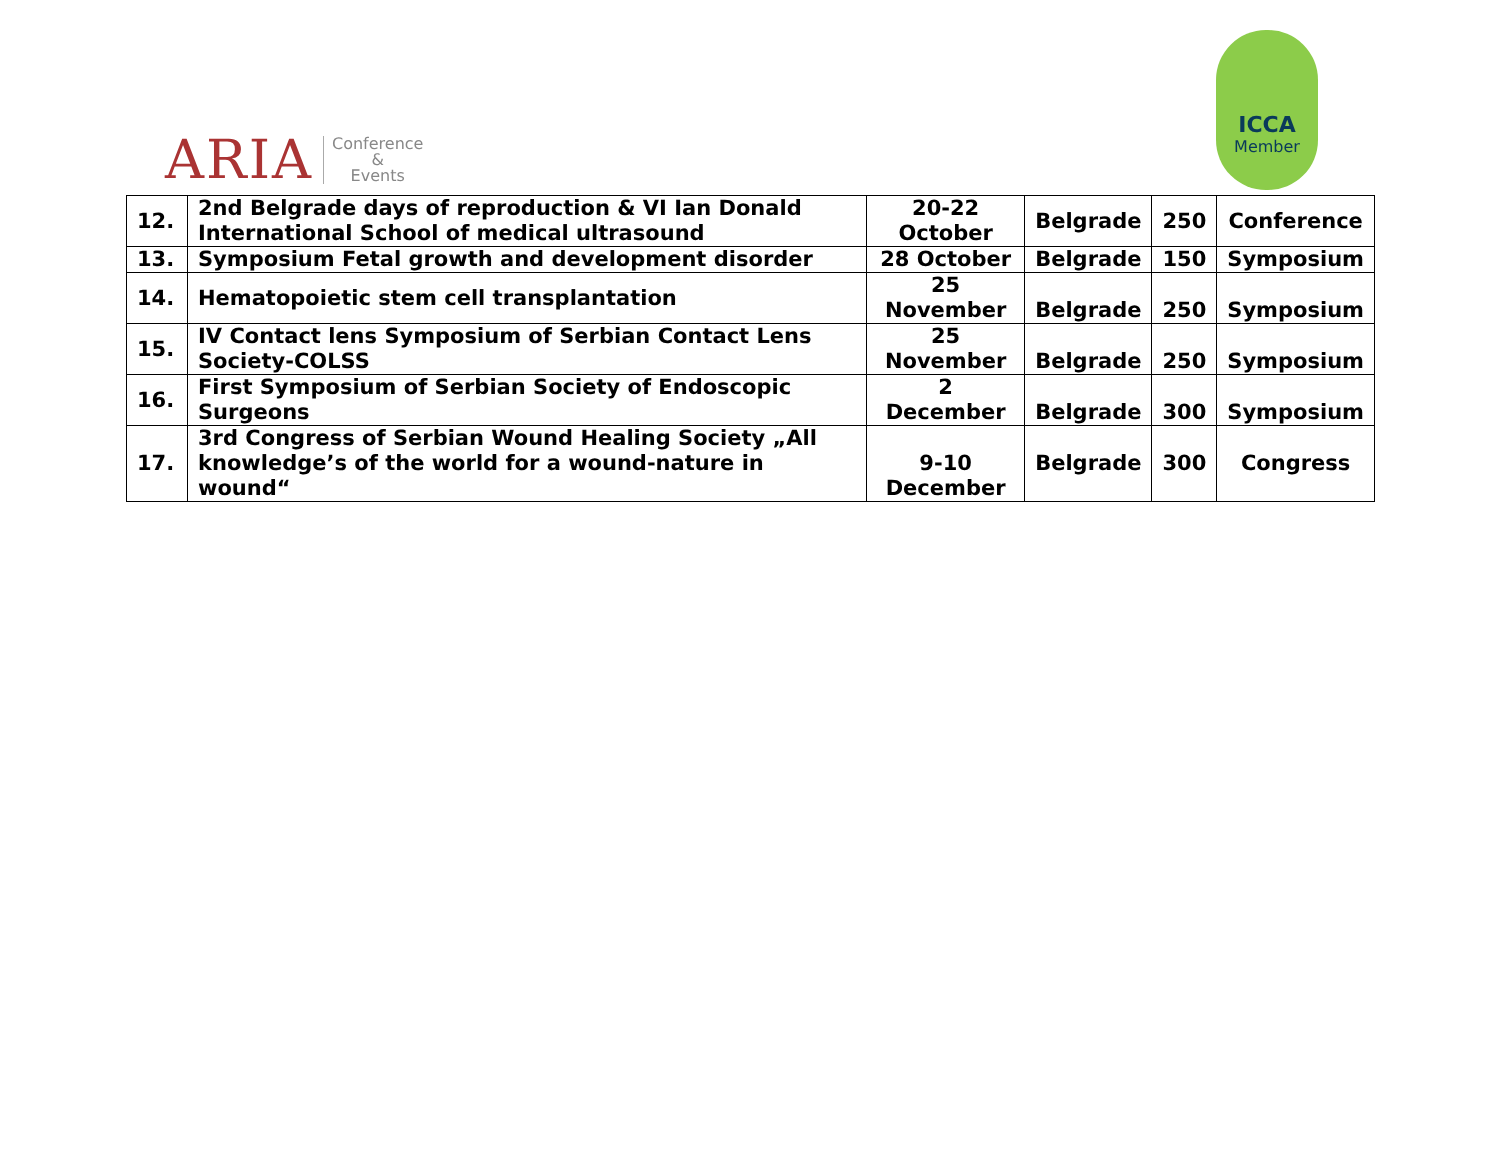ARIA Conference
&
Events
ICCA
Member
| 12. | 2nd Belgrade days of reproduction & VI Ian Donald International School of medical ultrasound | 20-22 October | Belgrade | 250 | Conference |
| 13. | Symposium Fetal growth and development disorder | 28 October | Belgrade | 150 | Symposium |
| 14. | Hematopoietic stem cell transplantation | 25 November | Belgrade | 250 | Symposium |
| 15. | IV Contact lens Symposium of Serbian Contact Lens Society-COLSS | 25 November | Belgrade | 250 | Symposium |
| 16. | First Symposium of Serbian Society of Endoscopic Surgeons | 2 December | Belgrade | 300 | Symposium |
| 17. | 3rd Congress of Serbian Wound Healing Society „All knowledge’s of the world for a wound-nature in wound“ | 9-10 December | Belgrade | 300 | Congress |